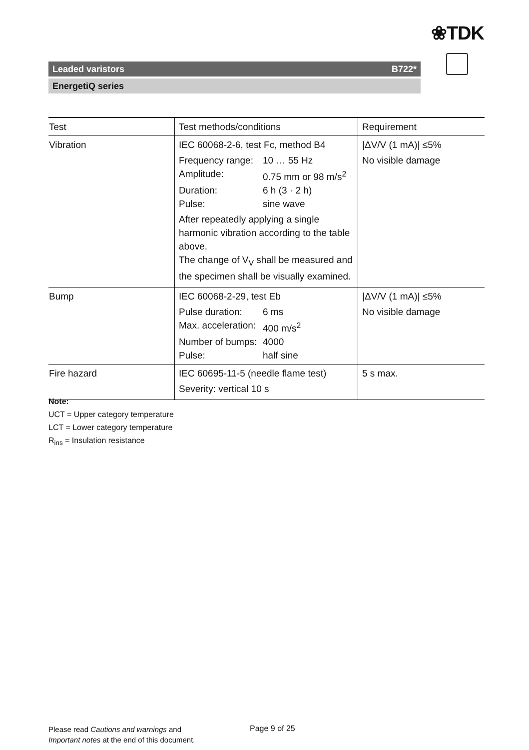❀TDK
Leaded varistors B722*
EnergetiQ series
| Test | Test methods/conditions | Requirement |
| --- | --- | --- |
| Vibration | IEC 60068-2-6, test Fc, method B4 Frequency range: 10 … 55 Hz Amplitude: 0.75 mm or 98 m/s<sup>2</sup> Duration: 6 h (3 · 2 h) Pulse: sine wave After repeatedly applying a single harmonic vibration according to the table above. The change of V<sub>V</sub> shall be measured and the specimen shall be visually examined. | /ΔV/V (1 mA)/ ≤5% No visible damage |
| Bump | IEC 60068-2-29, test Eb Pulse duration: 6 ms Max. acceleration: 400 m/s<sup>2</sup> Number of bumps: 4000 Pulse: half sine | /ΔV/V (1 mA)/ ≤5% No visible damage |
| Fire hazard | IEC 60695-11-5 (needle flame test) Severity: vertical 10 s | 5 s max. |
Note:
UCT = Upper category temperature
LCT = Lower category temperature
R<sub>ins</sub> = Insulation resistance
Please read Cautions and warnings and
Important notes at the end of this document.
Page 9 of 25